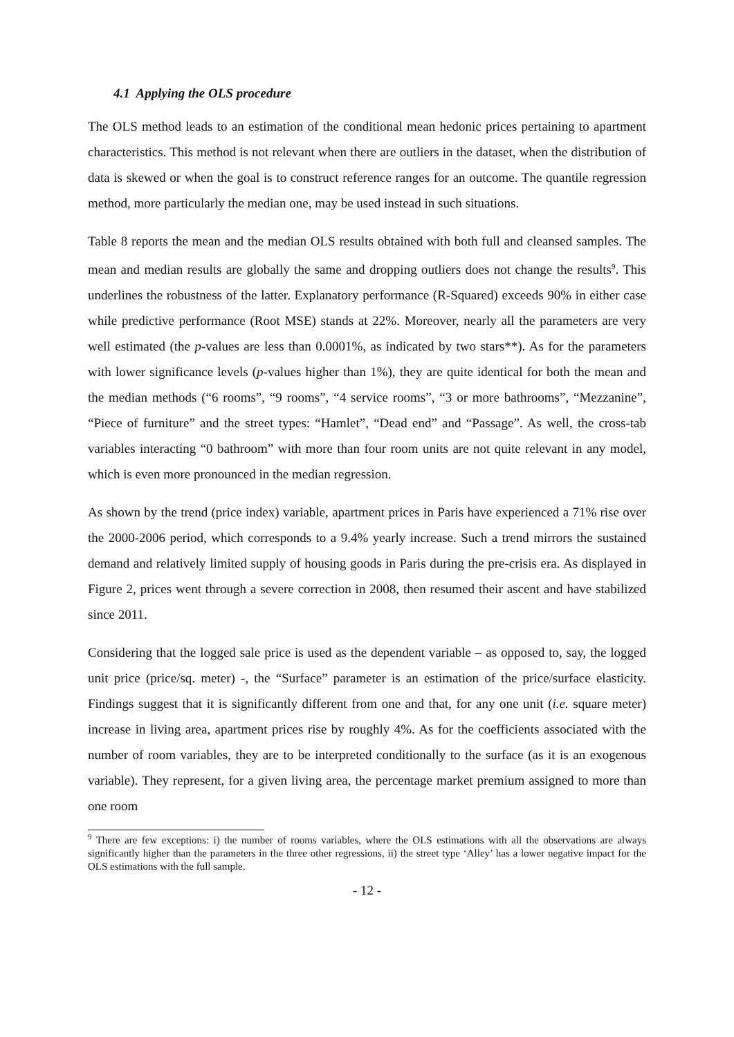4.1 Applying the OLS procedure
The OLS method leads to an estimation of the conditional mean hedonic prices pertaining to apartment characteristics. This method is not relevant when there are outliers in the dataset, when the distribution of data is skewed or when the goal is to construct reference ranges for an outcome. The quantile regression method, more particularly the median one, may be used instead in such situations.
Table 8 reports the mean and the median OLS results obtained with both full and cleansed samples. The mean and median results are globally the same and dropping outliers does not change the results<sup>9</sup>. This underlines the robustness of the latter. Explanatory performance (R-Squared) exceeds 90% in either case while predictive performance (Root MSE) stands at 22%. Moreover, nearly all the parameters are very well estimated (the p-values are less than 0.0001%, as indicated by two stars**). As for the parameters with lower significance levels (p-values higher than 1%), they are quite identical for both the mean and the median methods (“6 rooms”, “9 rooms”, “4 service rooms”, “3 or more bathrooms”, “Mezzanine”, “Piece of furniture” and the street types: “Hamlet”, “Dead end” and “Passage”. As well, the cross-tab variables interacting “0 bathroom” with more than four room units are not quite relevant in any model, which is even more pronounced in the median regression.
As shown by the trend (price index) variable, apartment prices in Paris have experienced a 71% rise over the 2000-2006 period, which corresponds to a 9.4% yearly increase. Such a trend mirrors the sustained demand and relatively limited supply of housing goods in Paris during the pre-crisis era. As displayed in Figure 2, prices went through a severe correction in 2008, then resumed their ascent and have stabilized since 2011.
Considering that the logged sale price is used as the dependent variable – as opposed to, say, the logged unit price (price/sq. meter) -, the “Surface” parameter is an estimation of the price/surface elasticity. Findings suggest that it is significantly different from one and that, for any one unit (i.e. square meter) increase in living area, apartment prices rise by roughly 4%. As for the coefficients associated with the number of room variables, they are to be interpreted conditionally to the surface (as it is an exogenous variable). They represent, for a given living area, the percentage market premium assigned to more than one room
<sup>9</sup> There are few exceptions: i) the number of rooms variables, where the OLS estimations with all the observations are always significantly higher than the parameters in the three other regressions, ii) the street type ‘Alley’ has a lower negative impact for the OLS estimations with the full sample.
- 12 -